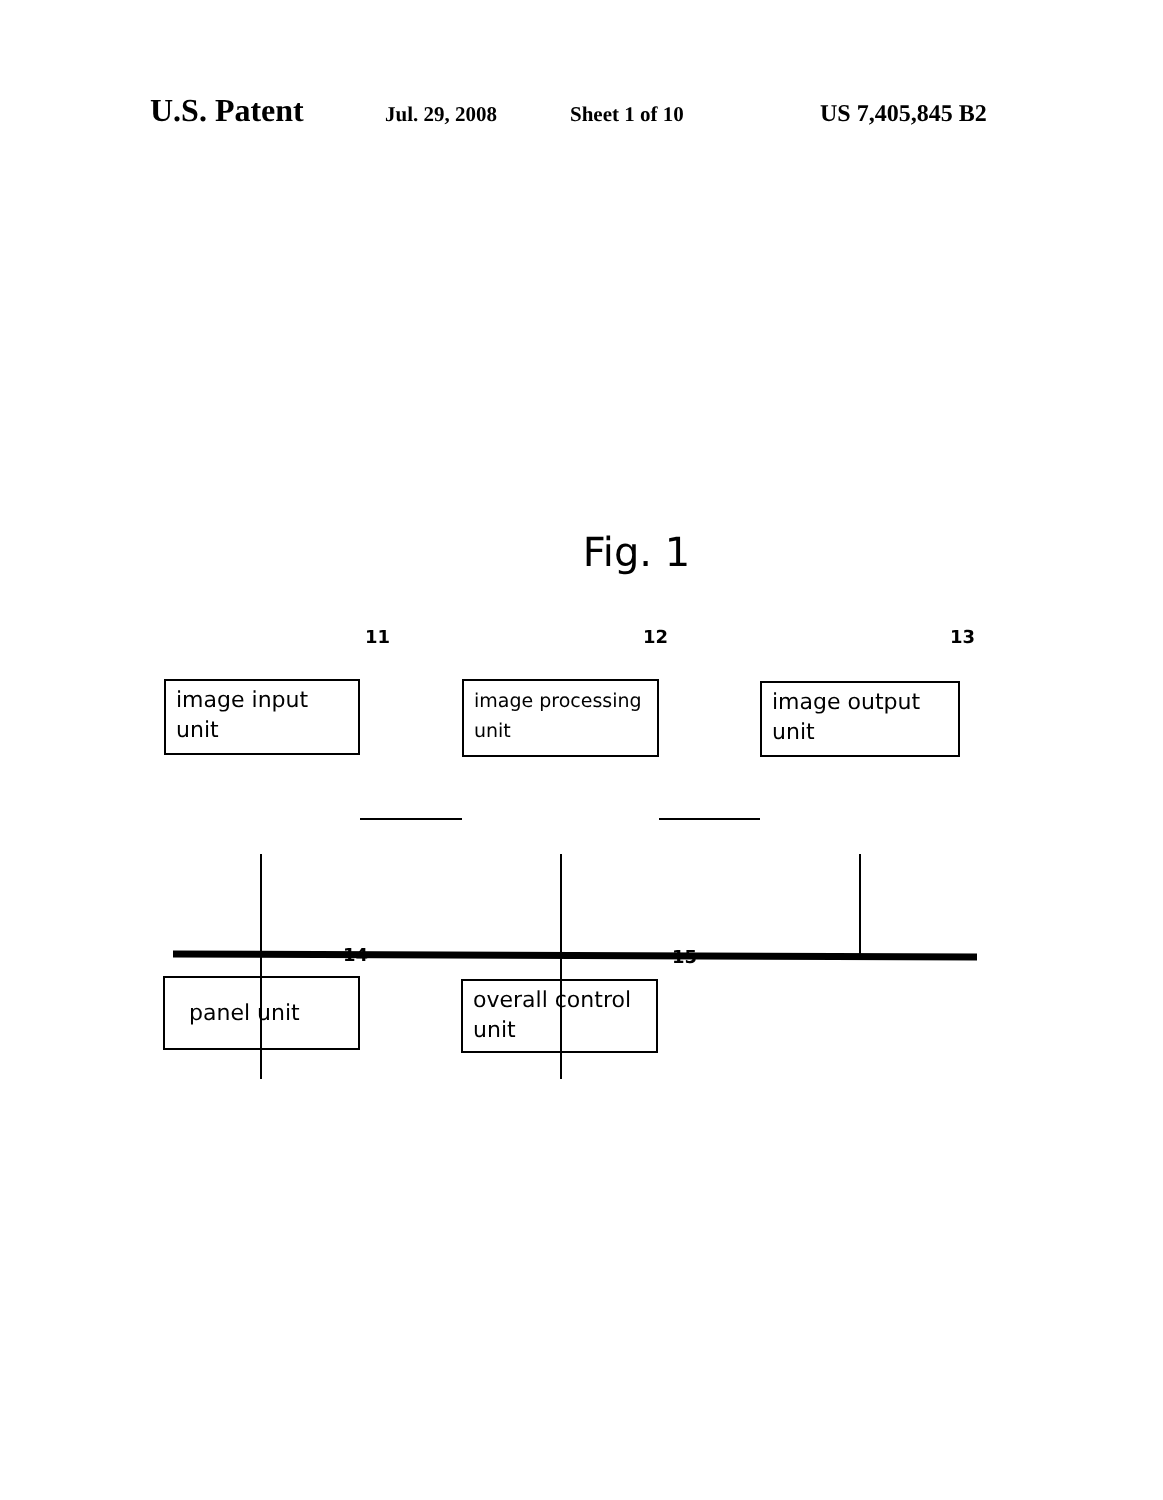U.S. Patent Jul. 29, 2008 Sheet 1 of 10 US 7,405,845 B2
Fig. 1
11 12 13
14 15
image input
unit
image processing
unit
image output
unit
panel unit
overall control
unit